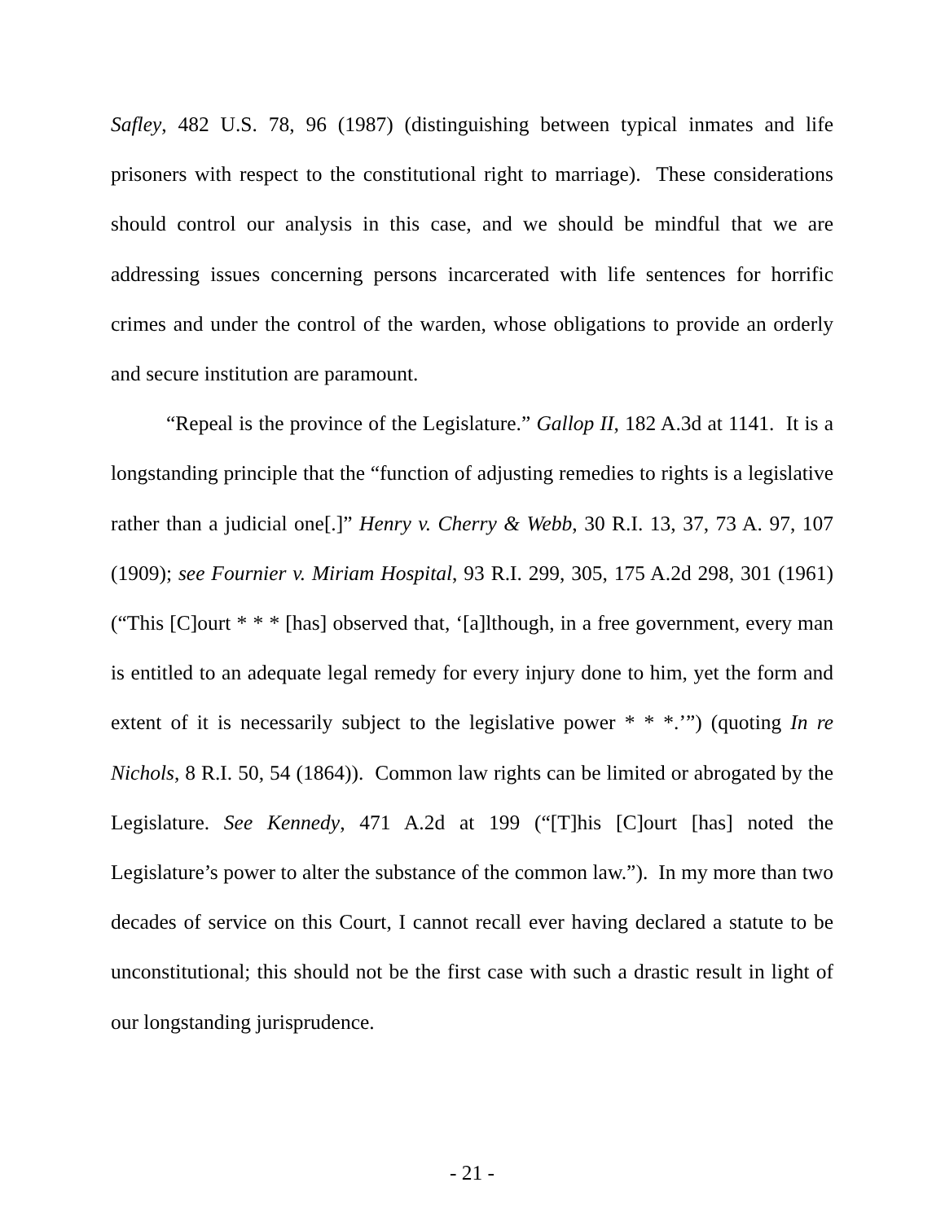Safley, 482 U.S. 78, 96 (1987) (distinguishing between typical inmates and life prisoners with respect to the constitutional right to marriage). These considerations should control our analysis in this case, and we should be mindful that we are addressing issues concerning persons incarcerated with life sentences for horrific crimes and under the control of the warden, whose obligations to provide an orderly and secure institution are paramount.
“Repeal is the province of the Legislature.” Gallop II, 182 A.3d at 1141. It is a longstanding principle that the “function of adjusting remedies to rights is a legislative rather than a judicial one[.]” Henry v. Cherry & Webb, 30 R.I. 13, 37, 73 A. 97, 107 (1909); see Fournier v. Miriam Hospital, 93 R.I. 299, 305, 175 A.2d 298, 301 (1961) (“This [C]ourt * * * [has] observed that, ‘[a]lthough, in a free government, every man is entitled to an adequate legal remedy for every injury done to him, yet the form and extent of it is necessarily subject to the legislative power * * *.’”) (quoting In re Nichols, 8 R.I. 50, 54 (1864)). Common law rights can be limited or abrogated by the Legislature. See Kennedy, 471 A.2d at 199 (“[T]his [C]ourt [has] noted the Legislature’s power to alter the substance of the common law.”). In my more than two decades of service on this Court, I cannot recall ever having declared a statute to be unconstitutional; this should not be the first case with such a drastic result in light of our longstanding jurisprudence.
- 21 -